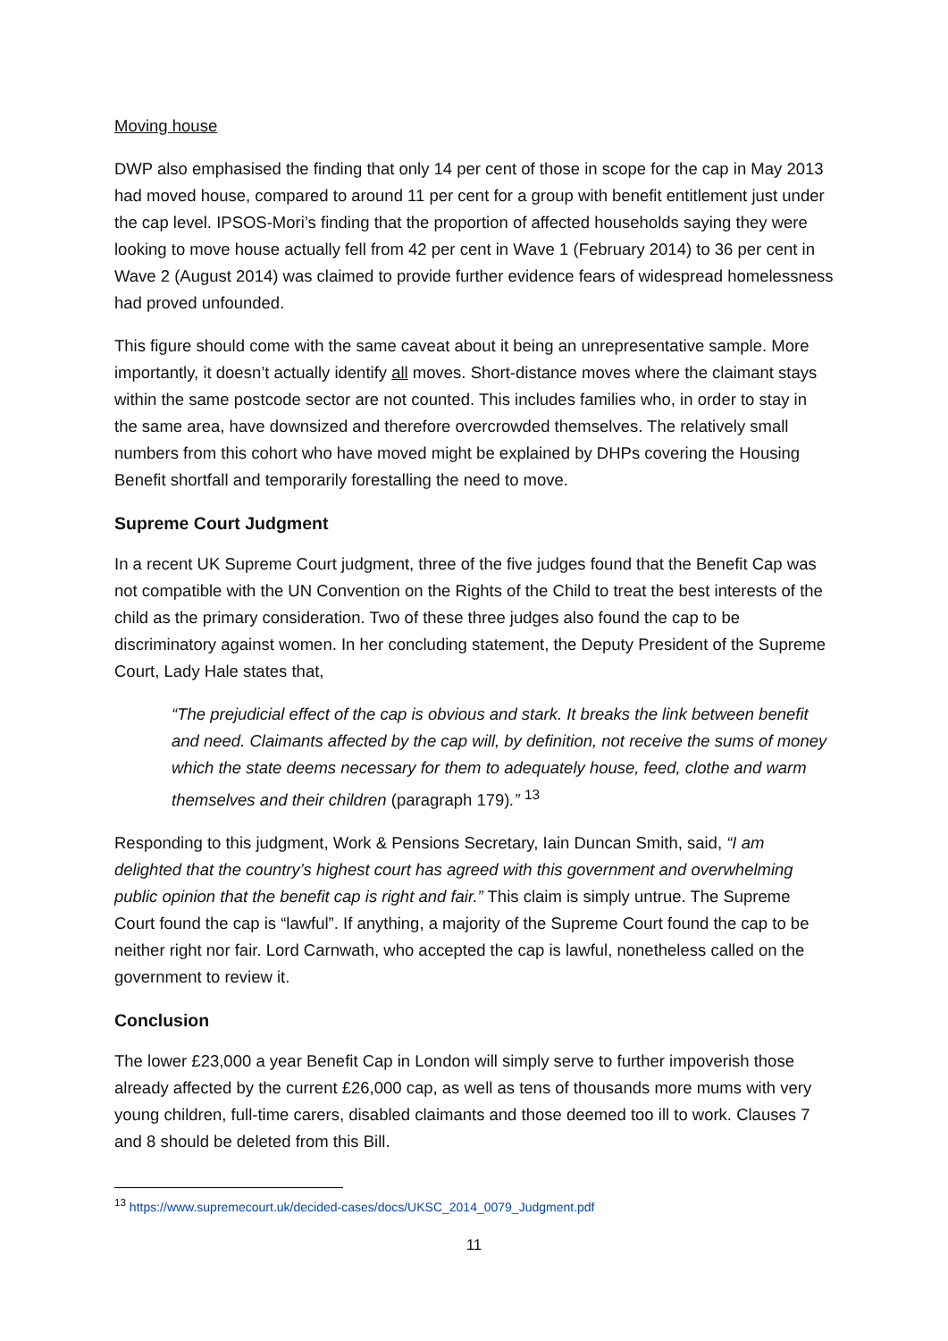Moving house
DWP also emphasised the finding that only 14 per cent of those in scope for the cap in May 2013 had moved house, compared to around 11 per cent for a group with benefit entitlement just under the cap level. IPSOS-Mori’s finding that the proportion of affected households saying they were looking to move house actually fell from 42 per cent in Wave 1 (February 2014) to 36 per cent in Wave 2 (August 2014) was claimed to provide further evidence fears of widespread homelessness had proved unfounded.
This figure should come with the same caveat about it being an unrepresentative sample. More importantly, it doesn’t actually identify all moves. Short-distance moves where the claimant stays within the same postcode sector are not counted. This includes families who, in order to stay in the same area, have downsized and therefore overcrowded themselves. The relatively small numbers from this cohort who have moved might be explained by DHPs covering the Housing Benefit shortfall and temporarily forestalling the need to move.
Supreme Court Judgment
In a recent UK Supreme Court judgment, three of the five judges found that the Benefit Cap was not compatible with the UN Convention on the Rights of the Child to treat the best interests of the child as the primary consideration. Two of these three judges also found the cap to be discriminatory against women. In her concluding statement, the Deputy President of the Supreme Court, Lady Hale states that,
“The prejudicial effect of the cap is obvious and stark. It breaks the link between benefit and need. Claimants affected by the cap will, by definition, not receive the sums of money which the state deems necessary for them to adequately house, feed, clothe and warm themselves and their children (paragraph 179).” <sup>13</sup>
Responding to this judgment, Work & Pensions Secretary, Iain Duncan Smith, said, “I am delighted that the country’s highest court has agreed with this government and overwhelming public opinion that the benefit cap is right and fair.” This claim is simply untrue. The Supreme Court found the cap is “lawful”. If anything, a majority of the Supreme Court found the cap to be neither right nor fair. Lord Carnwath, who accepted the cap is lawful, nonetheless called on the government to review it.
Conclusion
The lower £23,000 a year Benefit Cap in London will simply serve to further impoverish those already affected by the current £26,000 cap, as well as tens of thousands more mums with very young children, full-time carers, disabled claimants and those deemed too ill to work. Clauses 7 and 8 should be deleted from this Bill.
<sup>13</sup> https://www.supremecourt.uk/decided-cases/docs/UKSC_2014_0079_Judgment.pdf
11